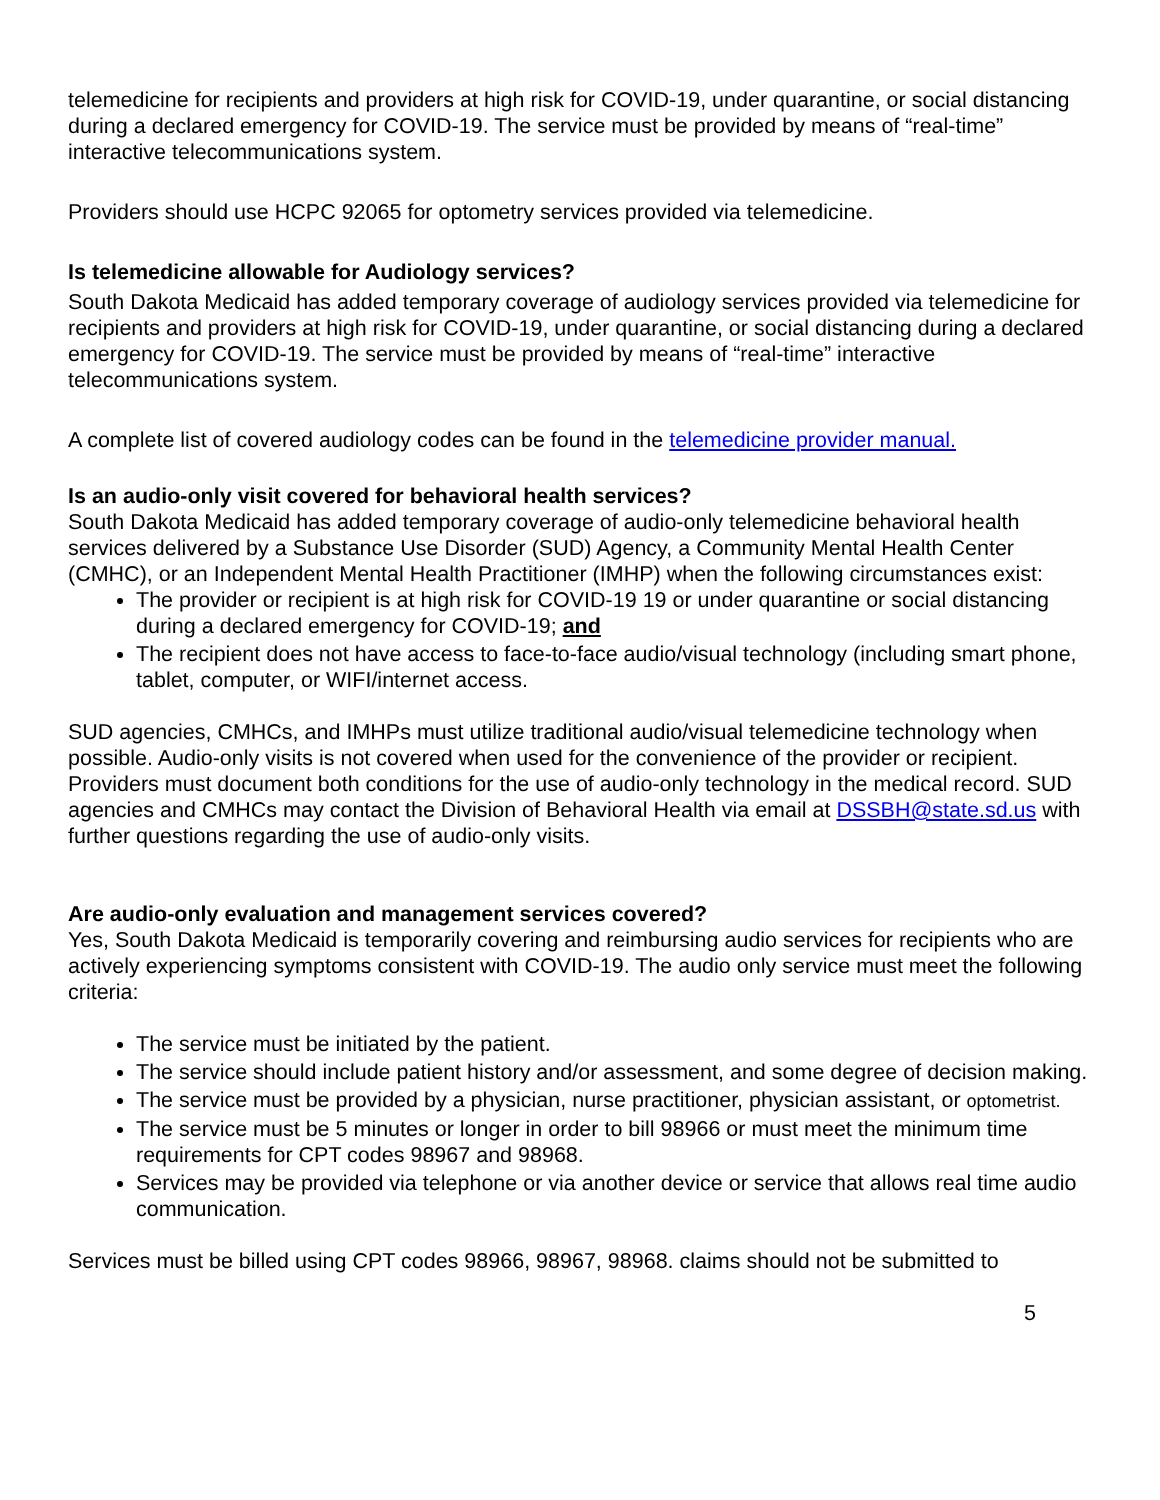telemedicine for recipients and providers at high risk for COVID-19, under quarantine, or social distancing during a declared emergency for COVID-19. The service must be provided by means of “real-time” interactive telecommunications system.
Providers should use HCPC 92065 for optometry services provided via telemedicine.
Is telemedicine allowable for Audiology services?
South Dakota Medicaid has added temporary coverage of audiology services provided via telemedicine for recipients and providers at high risk for COVID-19, under quarantine, or social distancing during a declared emergency for COVID-19. The service must be provided by means of “real-time” interactive telecommunications system.
A complete list of covered audiology codes can be found in the telemedicine provider manual.
Is an audio-only visit covered for behavioral health services?
South Dakota Medicaid has added temporary coverage of audio-only telemedicine behavioral health services delivered by a Substance Use Disorder (SUD) Agency, a Community Mental Health Center (CMHC), or an Independent Mental Health Practitioner (IMHP) when the following circumstances exist:
The provider or recipient is at high risk for COVID-19 19 or under quarantine or social distancing during a declared emergency for COVID-19; and
The recipient does not have access to face-to-face audio/visual technology (including smart phone, tablet, computer, or WIFI/internet access.
SUD agencies, CMHCs, and IMHPs must utilize traditional audio/visual telemedicine technology when possible. Audio-only visits is not covered when used for the convenience of the provider or recipient. Providers must document both conditions for the use of audio-only technology in the medical record. SUD agencies and CMHCs may contact the Division of Behavioral Health via email at DSSBH@state.sd.us with further questions regarding the use of audio-only visits.
Are audio-only evaluation and management services covered?
Yes, South Dakota Medicaid is temporarily covering and reimbursing audio services for recipients who are actively experiencing symptoms consistent with COVID-19. The audio only service must meet the following criteria:
The service must be initiated by the patient.
The service should include patient history and/or assessment, and some degree of decision making.
The service must be provided by a physician, nurse practitioner, physician assistant, or optometrist.
The service must be 5 minutes or longer in order to bill 98966 or must meet the minimum time requirements for CPT codes 98967 and 98968.
Services may be provided via telephone or via another device or service that allows real time audio communication.
Services must be billed using CPT codes 98966, 98967, 98968. claims should not be submitted to
5